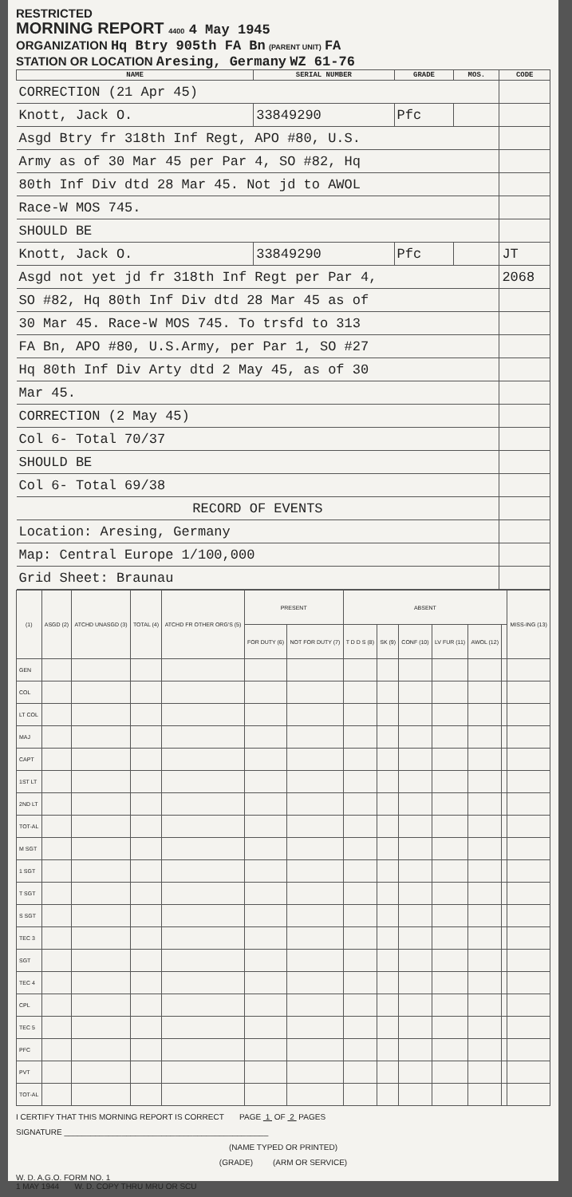RESTRICTED
MORNING REPORT 4400 4 May 1945
ORGANIZATION Hq Btry 905th FA Bn (PARENT UNIT) FA
STATION OR LOCATION Aresing, Germany WZ 61-76
| NAME | SERIAL NUMBER | GRADE | MOS. | CODE |
| --- | --- | --- | --- | --- |
| CORRECTION (21 Apr 45) | | | | |
| Knott, Jack O. | 33849290 | Pfc | | |
| Asgd Btry fr 318th Inf Regt, APO #80, U.S. | | | | |
| Army as of 30 Mar 45 per Par 4, SO #82, Hq | | | | |
| 80th Inf Div dtd 28 Mar 45. Not jd to AWOL | | | | |
| Race-W MOS 745. | | | | |
| SHOULD BE | | | | |
| Knott, Jack O. | 33849290 | Pfc | | JT |
| Asgd not yet jd fr 318th Inf Regt per Par 4, | | | | 2068 |
| SO #82, Hq 80th Inf Div dtd 28 Mar 45 as of | | | | |
| 30 Mar 45. Race-W MOS 745. To trsfd to 313 | | | | |
| FA Bn, APO #80, U.S.Army, per Par 1, SO #27 | | | | |
| Hq 80th Inf Div Arty dtd 2 May 45, as of 30 | | | | |
| Mar 45. | | | | |
| CORRECTION (2 May 45) | | | | |
| Col 6- Total 70/37 | | | | |
| SHOULD BE | | | | |
| Col 6- Total 69/38 | | | | |
| RECORD OF EVENTS | | | | |
| Location: Aresing, Germany | | | | |
| Map: Central Europe 1/100,000 | | | | |
| Grid Sheet: Braunau | | | | |
| (1) | ASGD (2) | ATCHD UNASGD (3) | TOTAL (4) | ATCHD FR OTHER ORG'S (5) | PRESENT | | ABSENT | | | | | | MISS-ING (13) |
| --- | --- | --- | --- | --- | --- | --- | --- | --- | --- | --- | --- | --- | --- |
| | | | | | FOR DUTY (6) | NOT FOR DUTY (7) | T D D S (8) | SK (9) | CONF (10) | LV FUR (11) | AWOL (12) | | |
| GEN | | | | | | | | | | | | | |
| COL | | | | | | | | | | | | | |
| LT COL | | | | | | | | | | | | | |
| MAJ | | | | | | | | | | | | | |
| CAPT | | | | | | | | | | | | | |
| 1ST LT | | | | | | | | | | | | | |
| 2ND LT | | | | | | | | | | | | | |
| TOT-AL | | | | | | | | | | | | | |
| M SGT | | | | | | | | | | | | | |
| 1 SGT | | | | | | | | | | | | | |
| T SGT | | | | | | | | | | | | | |
| S SGT | | | | | | | | | | | | | |
| TEC 3 | | | | | | | | | | | | | |
| SGT | | | | | | | | | | | | | |
| TEC 4 | | | | | | | | | | | | | |
| CPL | | | | | | | | | | | | | |
| TEC 5 | | | | | | | | | | | | | |
| PFC | | | | | | | | | | | | | |
| PVT | | | | | | | | | | | | | |
| TOT-AL | | | | | | | | | | | | | |
I CERTIFY THAT THIS MORNING REPORT IS CORRECT PAGE 1 OF 2 PAGES
SIGNATURE ______________________________________________
(NAME TYPED OR PRINTED)
(GRADE) (ARM OR SERVICE)
W. D. A.G.O. FORM NO. 1
1 MAY 1944 W. D. COPY THRU MRU OR SCU